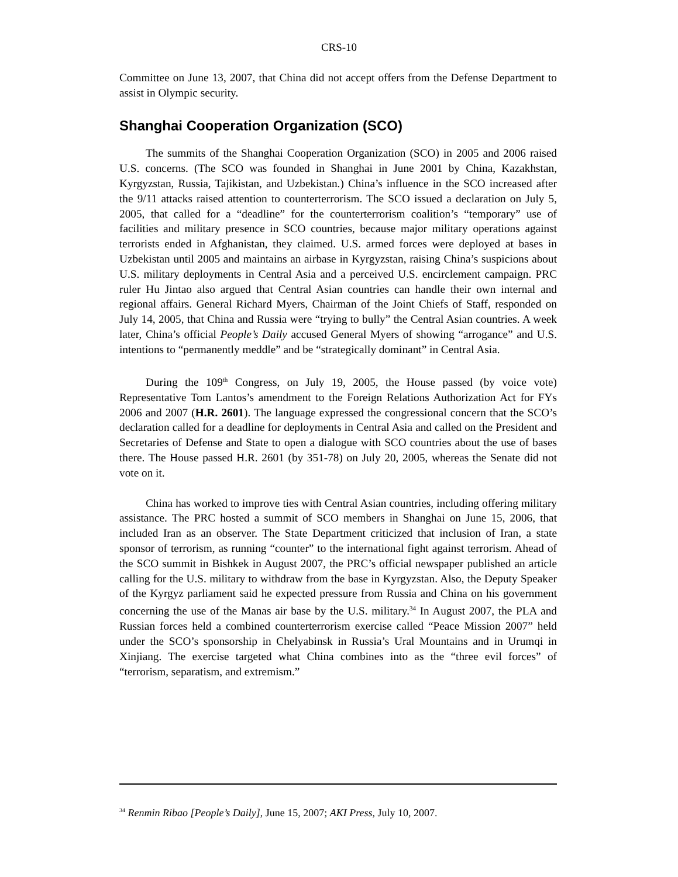CRS-10
Committee on June 13, 2007, that China did not accept offers from the Defense Department to assist in Olympic security.
Shanghai Cooperation Organization (SCO)
The summits of the Shanghai Cooperation Organization (SCO) in 2005 and 2006 raised U.S. concerns. (The SCO was founded in Shanghai in June 2001 by China, Kazakhstan, Kyrgyzstan, Russia, Tajikistan, and Uzbekistan.) China’s influence in the SCO increased after the 9/11 attacks raised attention to counterterrorism. The SCO issued a declaration on July 5, 2005, that called for a “deadline” for the counterterrorism coalition’s “temporary” use of facilities and military presence in SCO countries, because major military operations against terrorists ended in Afghanistan, they claimed. U.S. armed forces were deployed at bases in Uzbekistan until 2005 and maintains an airbase in Kyrgyzstan, raising China’s suspicions about U.S. military deployments in Central Asia and a perceived U.S. encirclement campaign. PRC ruler Hu Jintao also argued that Central Asian countries can handle their own internal and regional affairs. General Richard Myers, Chairman of the Joint Chiefs of Staff, responded on July 14, 2005, that China and Russia were “trying to bully” the Central Asian countries. A week later, China’s official People’s Daily accused General Myers of showing “arrogance” and U.S. intentions to “permanently meddle” and be “strategically dominant” in Central Asia.
During the 109<sup>th</sup> Congress, on July 19, 2005, the House passed (by voice vote) Representative Tom Lantos’s amendment to the Foreign Relations Authorization Act for FYs 2006 and 2007 (H.R. 2601). The language expressed the congressional concern that the SCO’s declaration called for a deadline for deployments in Central Asia and called on the President and Secretaries of Defense and State to open a dialogue with SCO countries about the use of bases there. The House passed H.R. 2601 (by 351-78) on July 20, 2005, whereas the Senate did not vote on it.
China has worked to improve ties with Central Asian countries, including offering military assistance. The PRC hosted a summit of SCO members in Shanghai on June 15, 2006, that included Iran as an observer. The State Department criticized that inclusion of Iran, a state sponsor of terrorism, as running “counter” to the international fight against terrorism. Ahead of the SCO summit in Bishkek in August 2007, the PRC’s official newspaper published an article calling for the U.S. military to withdraw from the base in Kyrgyzstan. Also, the Deputy Speaker of the Kyrgyz parliament said he expected pressure from Russia and China on his government concerning the use of the Manas air base by the U.S. military.<sup>34</sup> In August 2007, the PLA and Russian forces held a combined counterterrorism exercise called “Peace Mission 2007” held under the SCO’s sponsorship in Chelyabinsk in Russia’s Ural Mountains and in Urumqi in Xinjiang. The exercise targeted what China combines into as the “three evil forces” of “terrorism, separatism, and extremism.”
<sup>34</sup> Renmin Ribao [People’s Daily], June 15, 2007; AKI Press, July 10, 2007.